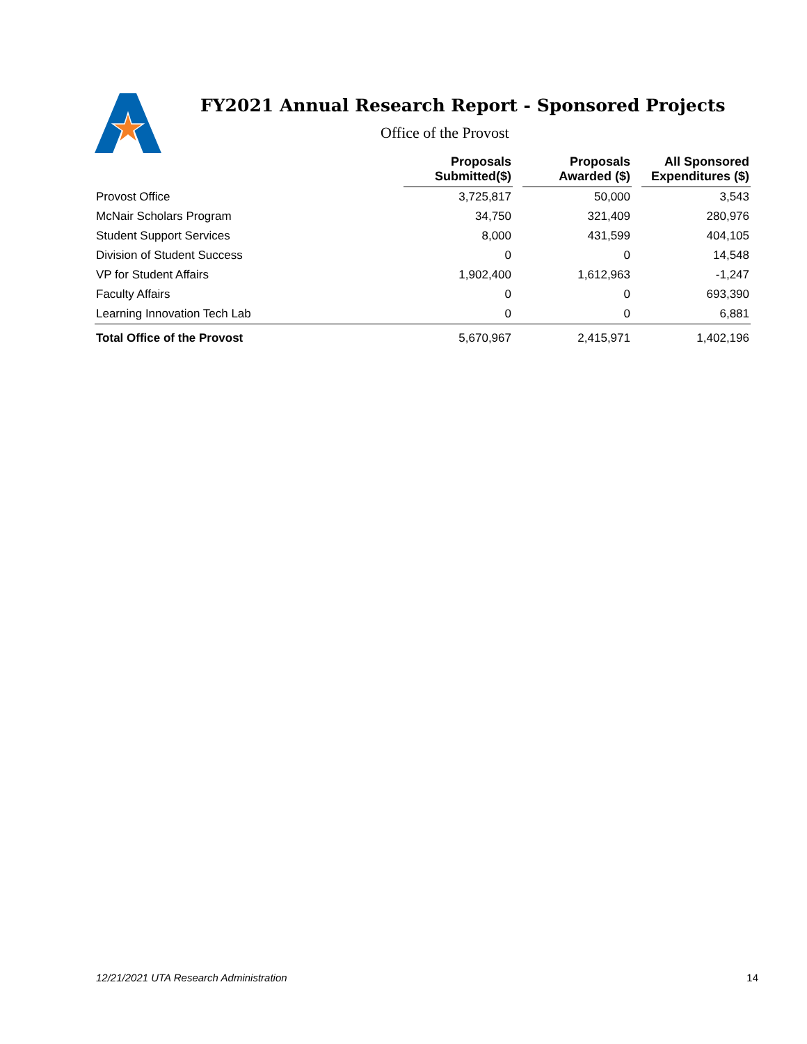FY2021 Annual Research Report - Sponsored Projects
Office of the Provost
| | Proposals Submitted($) | | Proposals Awarded ($) | | All Sponsored Expenditures ($) |
| --- | --- | --- | --- | --- | --- |
| Provost Office | 3,725,817 | | 50,000 | | 3,543 |
| McNair Scholars Program | 34,750 | | 321,409 | | 280,976 |
| Student Support Services | 8,000 | | 431,599 | | 404,105 |
| Division of Student Success | 0 | | 0 | | 14,548 |
| VP for Student Affairs | 1,902,400 | | 1,612,963 | | -1,247 |
| Faculty Affairs | 0 | | 0 | | 693,390 |
| Learning Innovation Tech Lab | 0 | | 0 | | 6,881 |
| Total Office of the Provost | 5,670,967 | | 2,415,971 | | 1,402,196 |
12/21/2021 UTA Research Administration 14